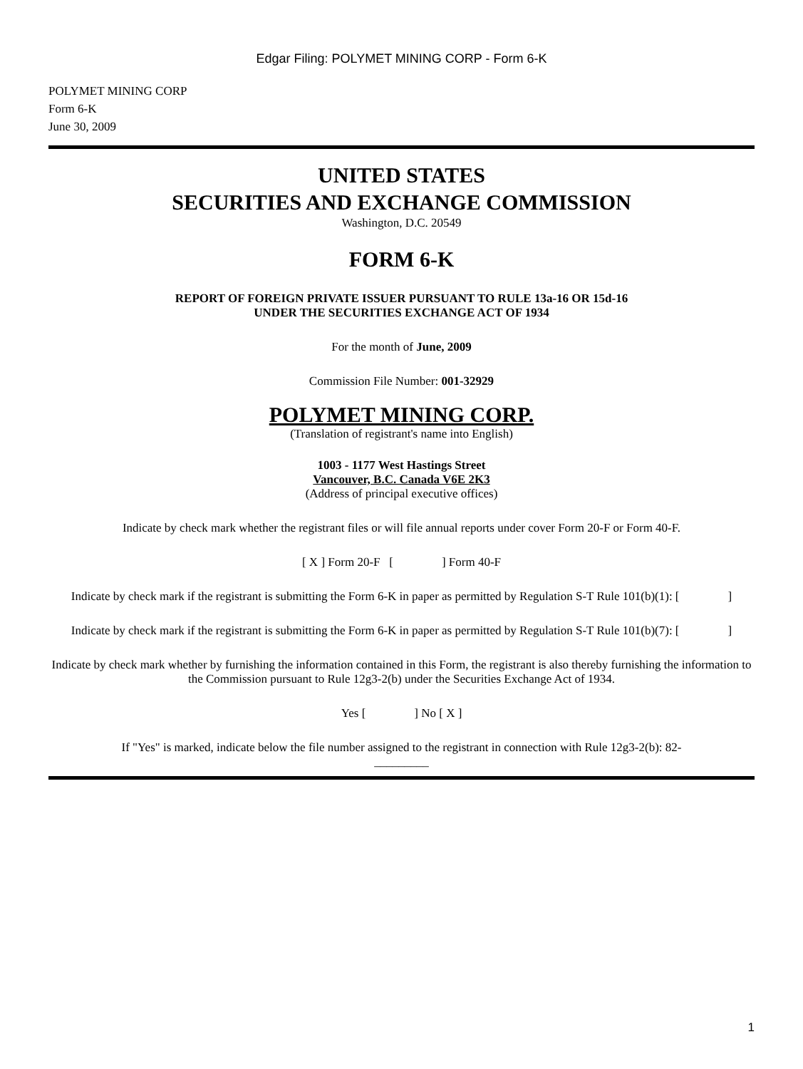Edgar Filing: POLYMET MINING CORP - Form 6-K
POLYMET MINING CORP
Form 6-K
June 30, 2009
UNITED STATES
SECURITIES AND EXCHANGE COMMISSION
Washington, D.C. 20549
FORM 6-K
REPORT OF FOREIGN PRIVATE ISSUER PURSUANT TO RULE 13a-16 OR 15d-16
UNDER THE SECURITIES EXCHANGE ACT OF 1934
For the month of June, 2009
Commission File Number: 001-32929
POLYMET MINING CORP.
(Translation of registrant's name into English)
1003 - 1177 West Hastings Street
Vancouver, B.C. Canada V6E 2K3
(Address of principal executive offices)
Indicate by check mark whether the registrant files or will file annual reports under cover Form 20-F or Form 40-F.
[ X ] Form 20-F [ ] Form 40-F
Indicate by check mark if the registrant is submitting the Form 6-K in paper as permitted by Regulation S-T Rule 101(b)(1): [ ]
Indicate by check mark if the registrant is submitting the Form 6-K in paper as permitted by Regulation S-T Rule 101(b)(7): [ ]
Indicate by check mark whether by furnishing the information contained in this Form, the registrant is also thereby furnishing the information to the Commission pursuant to Rule 12g3-2(b) under the Securities Exchange Act of 1934.
Yes [ ] No [ X ]
If "Yes" is marked, indicate below the file number assigned to the registrant in connection with Rule 12g3-2(b): 82-
_________
1